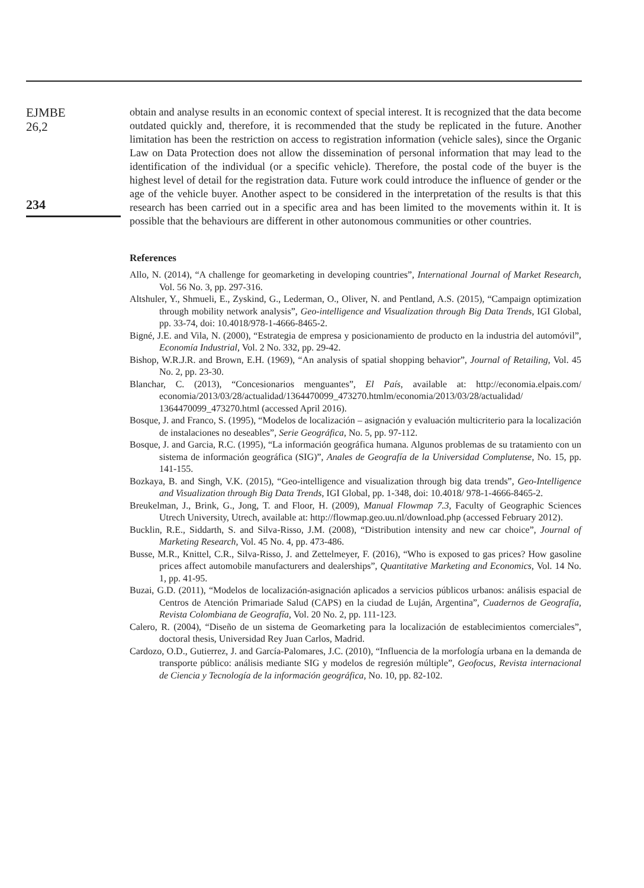EJMBE
26,2
234
obtain and analyse results in an economic context of special interest. It is recognized that the data become outdated quickly and, therefore, it is recommended that the study be replicated in the future. Another limitation has been the restriction on access to registration information (vehicle sales), since the Organic Law on Data Protection does not allow the dissemination of personal information that may lead to the identification of the individual (or a specific vehicle). Therefore, the postal code of the buyer is the highest level of detail for the registration data. Future work could introduce the influence of gender or the age of the vehicle buyer. Another aspect to be considered in the interpretation of the results is that this research has been carried out in a specific area and has been limited to the movements within it. It is possible that the behaviours are different in other autonomous communities or other countries.
References
Allo, N. (2014), “A challenge for geomarketing in developing countries”, International Journal of Market Research, Vol. 56 No. 3, pp. 297-316.
Altshuler, Y., Shmueli, E., Zyskind, G., Lederman, O., Oliver, N. and Pentland, A.S. (2015), “Campaign optimization through mobility network analysis”, Geo-intelligence and Visualization through Big Data Trends, IGI Global, pp. 33-74, doi: 10.4018/978-1-4666-8465-2.
Bigné, J.E. and Vila, N. (2000), “Estrategia de empresa y posicionamiento de producto en la industria del automóvil”, Economía Industrial, Vol. 2 No. 332, pp. 29-42.
Bishop, W.R.J.R. and Brown, E.H. (1969), “An analysis of spatial shopping behavior”, Journal of Retailing, Vol. 45 No. 2, pp. 23-30.
Blanchar, C. (2013), “Concesionarios menguantes”, El País, available at: http://economia.elpais.com/ economia/2013/03/28/actualidad/1364470099_473270.htmlm/economia/2013/03/28/actualidad/ 1364470099_473270.html (accessed April 2016).
Bosque, J. and Franco, S. (1995), “Modelos de localización – asignación y evaluación multicriterio para la localización de instalaciones no deseables”, Serie Geográfica, No. 5, pp. 97-112.
Bosque, J. and Garcia, R.C. (1995), “La información geográfica humana. Algunos problemas de su tratamiento con un sistema de información geográfica (SIG)”, Anales de Geografía de la Universidad Complutense, No. 15, pp. 141-155.
Bozkaya, B. and Singh, V.K. (2015), “Geo-intelligence and visualization through big data trends”, Geo-Intelligence and Visualization through Big Data Trends, IGI Global, pp. 1-348, doi: 10.4018/ 978-1-4666-8465-2.
Breukelman, J., Brink, G., Jong, T. and Floor, H. (2009), Manual Flowmap 7.3, Faculty of Geographic Sciences Utrech University, Utrech, available at: http://flowmap.geo.uu.nl/download.php (accessed February 2012).
Bucklin, R.E., Siddarth, S. and Silva-Risso, J.M. (2008), “Distribution intensity and new car choice”, Journal of Marketing Research, Vol. 45 No. 4, pp. 473-486.
Busse, M.R., Knittel, C.R., Silva-Risso, J. and Zettelmeyer, F. (2016), “Who is exposed to gas prices? How gasoline prices affect automobile manufacturers and dealerships”, Quantitative Marketing and Economics, Vol. 14 No. 1, pp. 41-95.
Buzai, G.D. (2011), “Modelos de localización-asignación aplicados a servicios públicos urbanos: análisis espacial de Centros de Atención Primariade Salud (CAPS) en la ciudad de Luján, Argentina”, Cuadernos de Geografía, Revista Colombiana de Geografía, Vol. 20 No. 2, pp. 111-123.
Calero, R. (2004), “Diseño de un sistema de Geomarketing para la localización de establecimientos comerciales”, doctoral thesis, Universidad Rey Juan Carlos, Madrid.
Cardozo, O.D., Gutierrez, J. and García-Palomares, J.C. (2010), “Influencia de la morfología urbana en la demanda de transporte público: análisis mediante SIG y modelos de regresión múltiple”, Geofocus, Revista internacional de Ciencia y Tecnología de la información geográfica, No. 10, pp. 82-102.